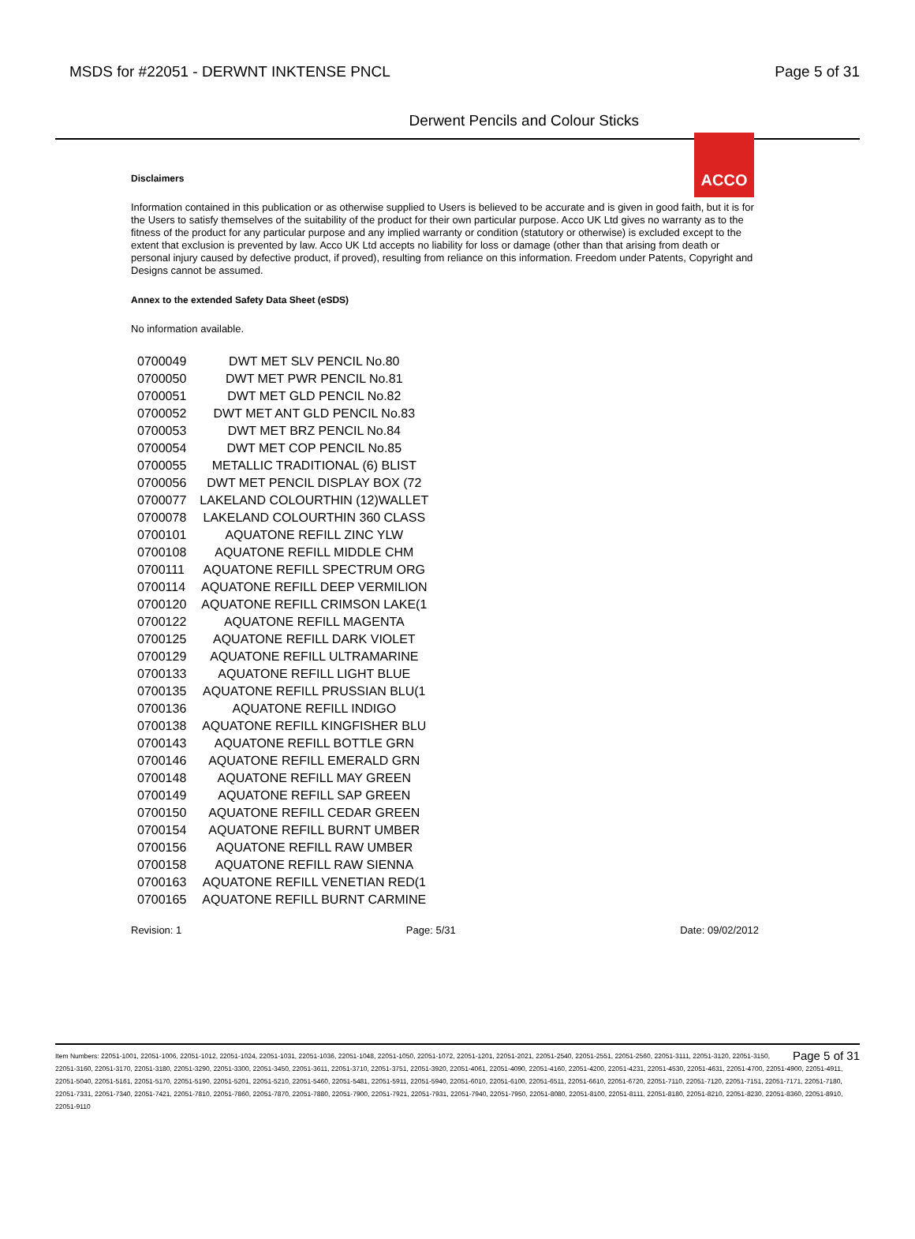MSDS for #22051 - DERWNT INKTENSE PNCL
Page 5 of 31
ACCO
Derwent Pencils and Colour Sticks
Disclaimers
Information contained in this publication or as otherwise supplied to Users is believed to be accurate and is given in good faith, but it is for the Users to satisfy themselves of the suitability of the product for their own particular purpose. Acco UK Ltd gives no warranty as to the fitness of the product for any particular purpose and any implied warranty or condition (statutory or otherwise) is excluded except to the extent that exclusion is prevented by law. Acco UK Ltd accepts no liability for loss or damage (other than that arising from death or personal injury caused by defective product, if proved), resulting from reliance on this information. Freedom under Patents, Copyright and Designs cannot be assumed.
Annex to the extended Safety Data Sheet (eSDS)
No information available.
| 0700049 | DWT MET SLV PENCIL No.80 |
| 0700050 | DWT MET PWR PENCIL No.81 |
| 0700051 | DWT MET GLD PENCIL No.82 |
| 0700052 | DWT MET ANT GLD PENCIL No.83 |
| 0700053 | DWT MET BRZ PENCIL No.84 |
| 0700054 | DWT MET COP PENCIL No.85 |
| 0700055 | METALLIC TRADITIONAL (6) BLIST |
| 0700056 | DWT MET PENCIL DISPLAY BOX (72 |
| 0700077 | LAKELAND COLOURTHIN (12)WALLET |
| 0700078 | LAKELAND COLOURTHIN 360 CLASS |
| 0700101 | AQUATONE REFILL ZINC YLW |
| 0700108 | AQUATONE REFILL MIDDLE CHM |
| 0700111 | AQUATONE REFILL SPECTRUM ORG |
| 0700114 | AQUATONE REFILL DEEP VERMILION |
| 0700120 | AQUATONE REFILL CRIMSON LAKE(1 |
| 0700122 | AQUATONE REFILL MAGENTA |
| 0700125 | AQUATONE REFILL DARK VIOLET |
| 0700129 | AQUATONE REFILL ULTRAMARINE |
| 0700133 | AQUATONE REFILL LIGHT BLUE |
| 0700135 | AQUATONE REFILL PRUSSIAN BLU(1 |
| 0700136 | AQUATONE REFILL INDIGO |
| 0700138 | AQUATONE REFILL KINGFISHER BLU |
| 0700143 | AQUATONE REFILL BOTTLE GRN |
| 0700146 | AQUATONE REFILL EMERALD GRN |
| 0700148 | AQUATONE REFILL MAY GREEN |
| 0700149 | AQUATONE REFILL SAP GREEN |
| 0700150 | AQUATONE REFILL CEDAR GREEN |
| 0700154 | AQUATONE REFILL BURNT UMBER |
| 0700156 | AQUATONE REFILL RAW UMBER |
| 0700158 | AQUATONE REFILL RAW SIENNA |
| 0700163 | AQUATONE REFILL VENETIAN RED(1 |
| 0700165 | AQUATONE REFILL BURNT CARMINE |
Revision: 1 Page: 5/31 Date: 09/02/2012
Page 5 of 31 Item Numbers: 22051-1001, 22051-1006, 22051-1012, 22051-1024, 22051-1031, 22051-1036, 22051-1048, 22051-1050, 22051-1072, 22051-1201, 22051-2021, 22051-2540, 22051-2551, 22051-2560, 22051-3111, 22051-3120, 22051-3150, 22051-3160, 22051-3170, 22051-3180, 22051-3290, 22051-3300, 22051-3450, 22051-3611, 22051-3710, 22051-3751, 22051-3920, 22051-4061, 22051-4090, 22051-4160, 22051-4200, 22051-4231, 22051-4530, 22051-4631, 22051-4700, 22051-4900, 22051-4911, 22051-5040, 22051-5161, 22051-5170, 22051-5190, 22051-5201, 22051-5210, 22051-5460, 22051-5481, 22051-5911, 22051-5940, 22051-6010, 22051-6100, 22051-6511, 22051-6610, 22051-6720, 22051-7110, 22051-7120, 22051-7151, 22051-7171, 22051-7180, 22051-7331, 22051-7340, 22051-7421, 22051-7810, 22051-7860, 22051-7870, 22051-7880, 22051-7900, 22051-7921, 22051-7931, 22051-7940, 22051-7950, 22051-8080, 22051-8100, 22051-8111, 22051-8180, 22051-8210, 22051-8230, 22051-8360, 22051-8910, 22051-9110